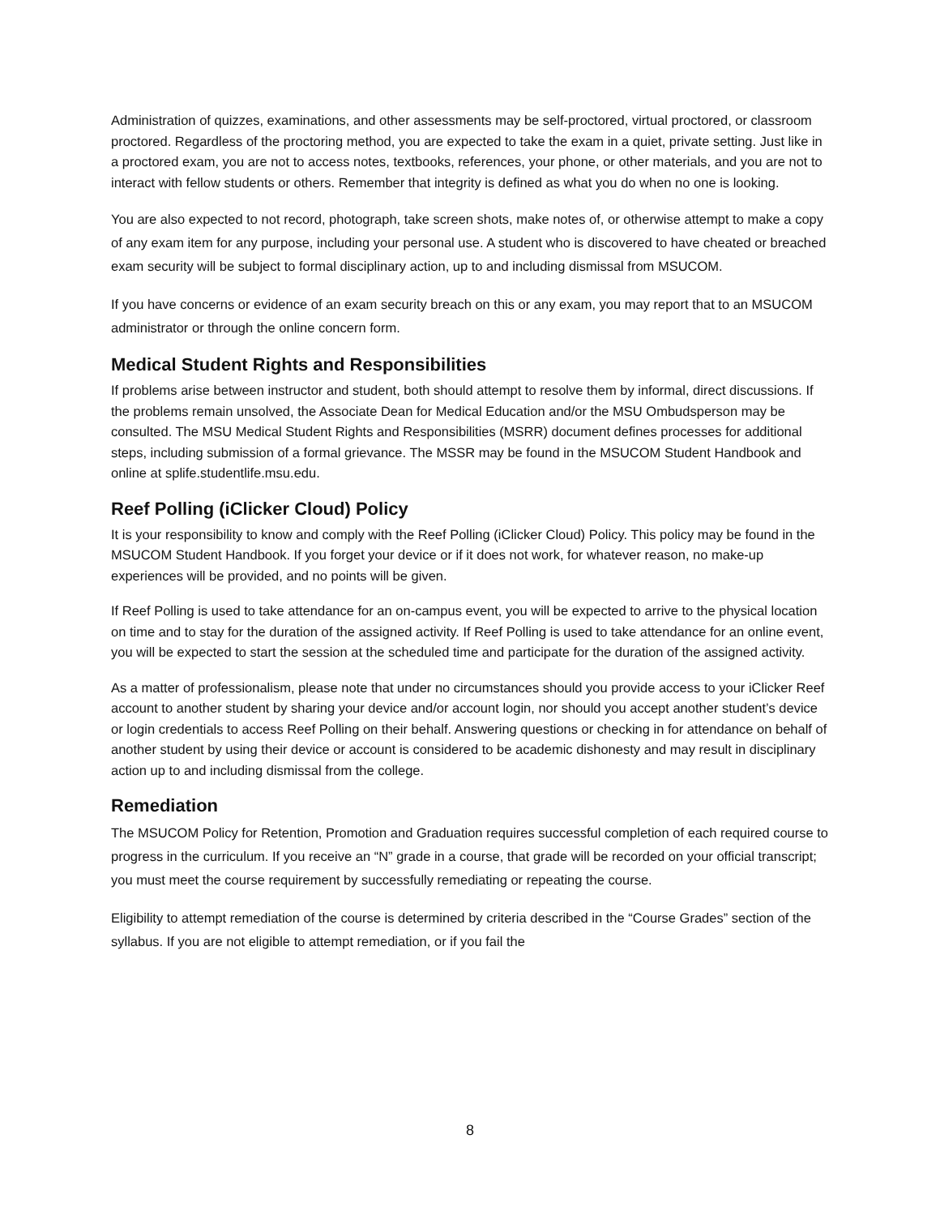Administration of quizzes, examinations, and other assessments may be self-proctored, virtual proctored, or classroom proctored. Regardless of the proctoring method, you are expected to take the exam in a quiet, private setting. Just like in a proctored exam, you are not to access notes, textbooks, references, your phone, or other materials, and you are not to interact with fellow students or others. Remember that integrity is defined as what you do when no one is looking.
You are also expected to not record, photograph, take screen shots, make notes of, or otherwise attempt to make a copy of any exam item for any purpose, including your personal use. A student who is discovered to have cheated or breached exam security will be subject to formal disciplinary action, up to and including dismissal from MSUCOM.
If you have concerns or evidence of an exam security breach on this or any exam, you may report that to an MSUCOM administrator or through the online concern form.
Medical Student Rights and Responsibilities
If problems arise between instructor and student, both should attempt to resolve them by informal, direct discussions. If the problems remain unsolved, the Associate Dean for Medical Education and/or the MSU Ombudsperson may be consulted. The MSU Medical Student Rights and Responsibilities (MSRR) document defines processes for additional steps, including submission of a formal grievance. The MSSR may be found in the MSUCOM Student Handbook and online at splife.studentlife.msu.edu.
Reef Polling (iClicker Cloud) Policy
It is your responsibility to know and comply with the Reef Polling (iClicker Cloud) Policy. This policy may be found in the MSUCOM Student Handbook. If you forget your device or if it does not work, for whatever reason, no make-up experiences will be provided, and no points will be given.
If Reef Polling is used to take attendance for an on-campus event, you will be expected to arrive to the physical location on time and to stay for the duration of the assigned activity. If Reef Polling is used to take attendance for an online event, you will be expected to start the session at the scheduled time and participate for the duration of the assigned activity.
As a matter of professionalism, please note that under no circumstances should you provide access to your iClicker Reef account to another student by sharing your device and/or account login, nor should you accept another student’s device or login credentials to access Reef Polling on their behalf. Answering questions or checking in for attendance on behalf of another student by using their device or account is considered to be academic dishonesty and may result in disciplinary action up to and including dismissal from the college.
Remediation
The MSUCOM Policy for Retention, Promotion and Graduation requires successful completion of each required course to progress in the curriculum. If you receive an “N” grade in a course, that grade will be recorded on your official transcript; you must meet the course requirement by successfully remediating or repeating the course.
Eligibility to attempt remediation of the course is determined by criteria described in the “Course Grades” section of the syllabus. If you are not eligible to attempt remediation, or if you fail the
8